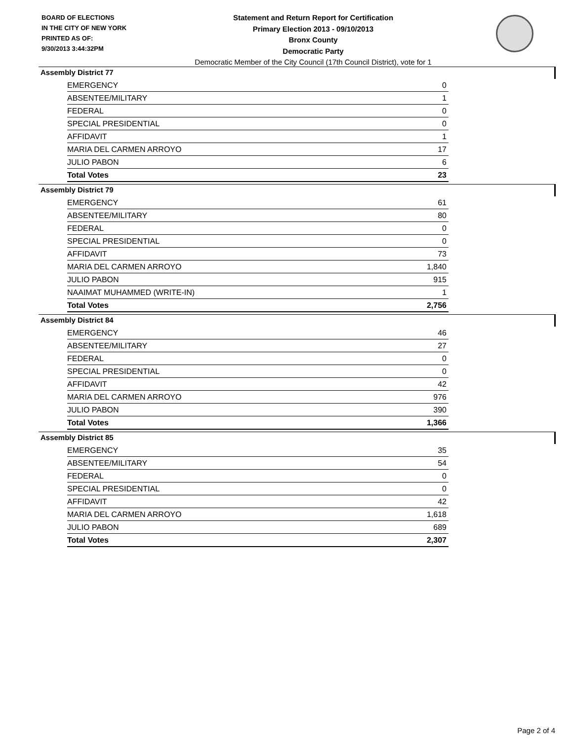BOARD OF ELECTIONS
IN THE CITY OF NEW YORK
PRINTED AS OF:
9/30/2013 3:44:32PM
Statement and Return Report for Certification
Primary Election 2013 - 09/10/2013
Bronx County
Democratic Party
Democratic Member of the City Council (17th Council District), vote for 1
Assembly District 77
| EMERGENCY | 0 |
| ABSENTEE/MILITARY | 1 |
| FEDERAL | 0 |
| SPECIAL PRESIDENTIAL | 0 |
| AFFIDAVIT | 1 |
| MARIA DEL CARMEN ARROYO | 17 |
| JULIO PABON | 6 |
| Total Votes | 23 |
Assembly District 79
| EMERGENCY | 61 |
| ABSENTEE/MILITARY | 80 |
| FEDERAL | 0 |
| SPECIAL PRESIDENTIAL | 0 |
| AFFIDAVIT | 73 |
| MARIA DEL CARMEN ARROYO | 1,840 |
| JULIO PABON | 915 |
| NAAIMAT MUHAMMED (WRITE-IN) | 1 |
| Total Votes | 2,756 |
Assembly District 84
| EMERGENCY | 46 |
| ABSENTEE/MILITARY | 27 |
| FEDERAL | 0 |
| SPECIAL PRESIDENTIAL | 0 |
| AFFIDAVIT | 42 |
| MARIA DEL CARMEN ARROYO | 976 |
| JULIO PABON | 390 |
| Total Votes | 1,366 |
Assembly District 85
| EMERGENCY | 35 |
| ABSENTEE/MILITARY | 54 |
| FEDERAL | 0 |
| SPECIAL PRESIDENTIAL | 0 |
| AFFIDAVIT | 42 |
| MARIA DEL CARMEN ARROYO | 1,618 |
| JULIO PABON | 689 |
| Total Votes | 2,307 |
Page 2 of 4